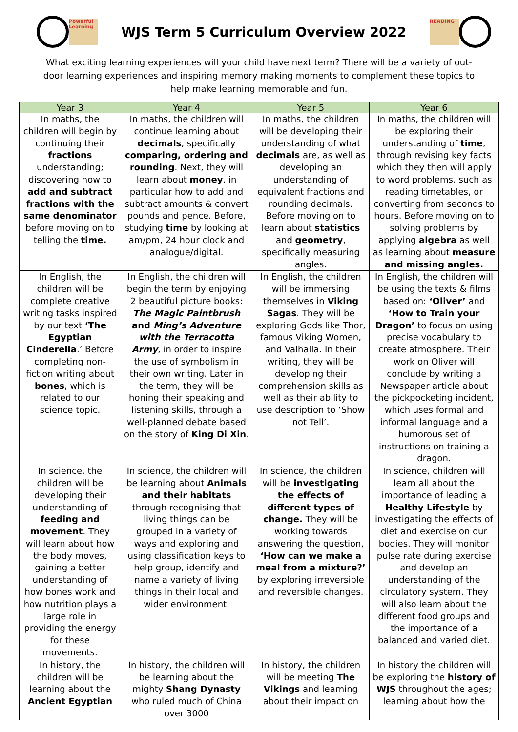Powerful Learning
WJS Term 5 Curriculum Overview 2022
READING
What exciting learning experiences will your child have next term? There will be a variety of out-door learning experiences and inspiring memory making moments to complement these topics to help make learning memorable and fun.
| Year 3 | Year 4 | Year 5 | Year 6 |
| --- | --- | --- | --- |
| In maths, the children will begin by continuing their fractions understanding; discovering how to add and subtract fractions with the same denominator before moving on to telling the time. | In maths, the children will continue learning about decimals , specifically comparing, ordering and rounding . Next, they will learn about money , in particular how to add and subtract amounts & convert pounds and pence. Before, studying time by looking at am/pm, 24 hour clock and analogue/digital. | In maths, the children will be developing their understanding of what decimals are, as well as developing an understanding of equivalent fractions and rounding decimals. Before moving on to learn about statistics and geometry , specifically measuring angles. | In maths, the children will be exploring their understanding of time , through revising key facts which they then will apply to word problems, such as reading timetables, or converting from seconds to hours. Before moving on to solving problems by applying algebra as well as learning about measure and missing angles. |
| In English, the children will be complete creative writing tasks inspired by our text ‘The Egyptian Cinderella .’ Before completing non-fiction writing about bones , which is related to our science topic. | In English, the children will begin the term by enjoying 2 beautiful picture books: The Magic Paintbrush and Ming’s Adventure with the Terracotta Army , in order to inspire the use of symbolism in their own writing. Later in the term, they will be honing their speaking and listening skills, through a well-planned debate based on the story of King Di Xin . | In English, the children will be immersing themselves in Viking Sagas . They will be exploring Gods like Thor, famous Viking Women, and Valhalla. In their writing, they will be developing their comprehension skills as well as their ability to use description to ‘Show not Tell’. | In English, the children will be using the texts & films based on: ‘Oliver’ and ‘How to Train your Dragon’ to focus on using precise vocabulary to create atmosphere. Their work on Oliver will conclude by writing a Newspaper article about the pickpocketing incident, which uses formal and informal language and a humorous set of instructions on training a dragon. |
| In science, the children will be developing their understanding of feeding and movement . They will learn about how the body moves, gaining a better understanding of how bones work and how nutrition plays a large role in providing the energy for these movements. | In science, the children will be learning about Animals and their habitats through recognising that living things can be grouped in a variety of ways and exploring and using classification keys to help group, identify and name a variety of living things in their local and wider environment. | In science, the children will be investigating the effects of different types of change. They will be working towards answering the question, ‘How can we make a meal from a mixture?’ by exploring irreversible and reversible changes. | In science, children will learn all about the importance of leading a Healthy Lifestyle by investigating the effects of diet and exercise on our bodies. They will monitor pulse rate during exercise and develop an understanding of the circulatory system. They will also learn about the different food groups and the importance of a balanced and varied diet. |
| In history, the children will be learning about the Ancient Egyptian | In history, the children will be learning about the mighty Shang Dynasty who ruled much of China over 3000 | In history, the children will be meeting The Vikings and learning about their impact on | In history the children will be exploring the history of WJS throughout the ages; learning about how the |